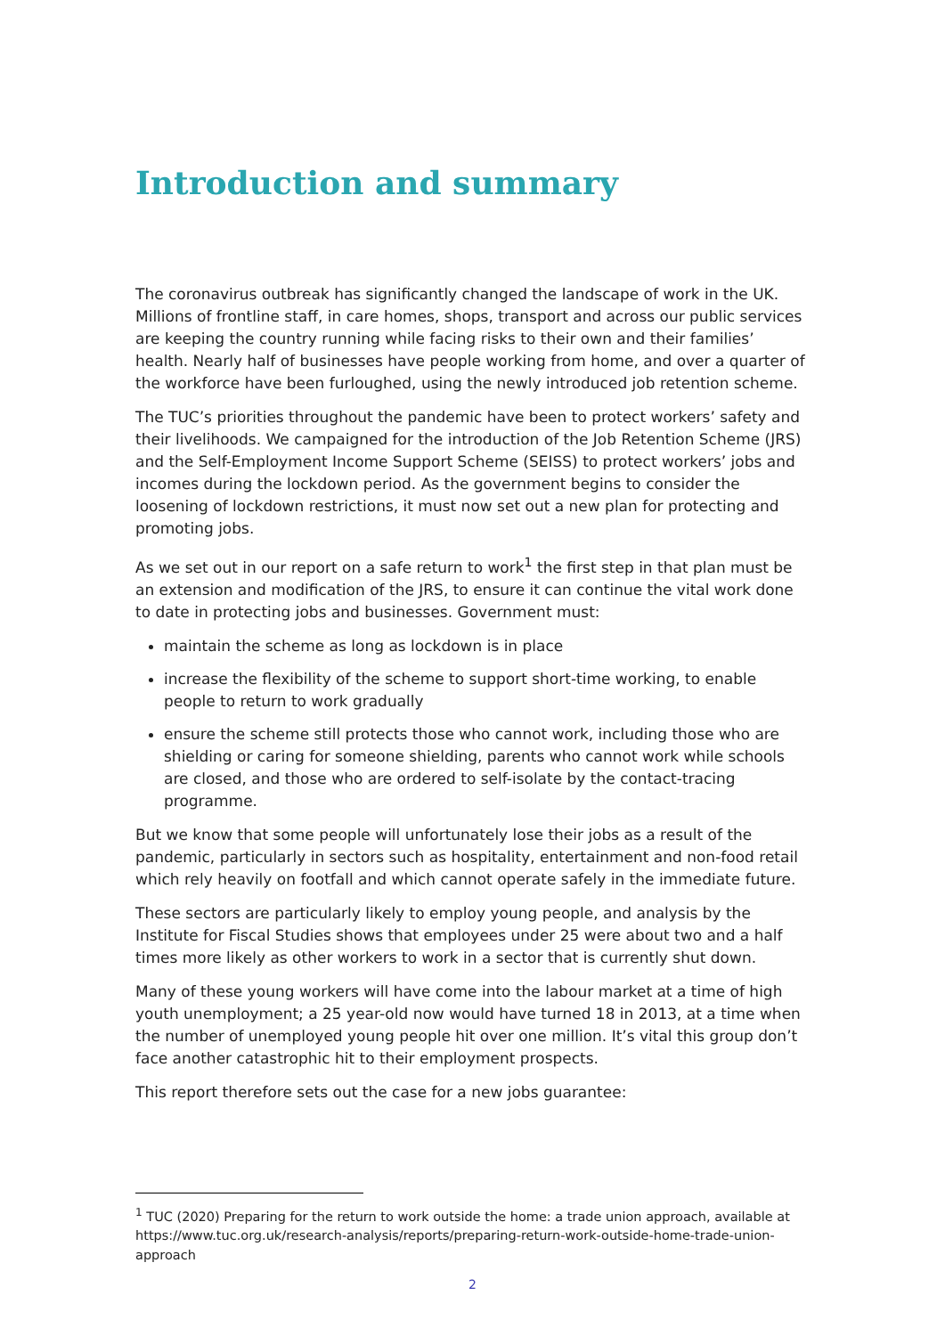Introduction and summary
The coronavirus outbreak has significantly changed the landscape of work in the UK. Millions of frontline staff, in care homes, shops, transport and across our public services are keeping the country running while facing risks to their own and their families’ health. Nearly half of businesses have people working from home, and over a quarter of the workforce have been furloughed, using the newly introduced job retention scheme.
The TUC’s priorities throughout the pandemic have been to protect workers’ safety and their livelihoods. We campaigned for the introduction of the Job Retention Scheme (JRS) and the Self-Employment Income Support Scheme (SEISS) to protect workers’ jobs and incomes during the lockdown period. As the government begins to consider the loosening of lockdown restrictions, it must now set out a new plan for protecting and promoting jobs.
As we set out in our report on a safe return to work<sup>1</sup> the first step in that plan must be an extension and modification of the JRS, to ensure it can continue the vital work done to date in protecting jobs and businesses. Government must:
maintain the scheme as long as lockdown is in place
increase the flexibility of the scheme to support short-time working, to enable people to return to work gradually
ensure the scheme still protects those who cannot work, including those who are shielding or caring for someone shielding, parents who cannot work while schools are closed, and those who are ordered to self-isolate by the contact-tracing programme.
But we know that some people will unfortunately lose their jobs as a result of the pandemic, particularly in sectors such as hospitality, entertainment and non-food retail which rely heavily on footfall and which cannot operate safely in the immediate future.
These sectors are particularly likely to employ young people, and analysis by the Institute for Fiscal Studies shows that employees under 25 were about two and a half times more likely as other workers to work in a sector that is currently shut down.
Many of these young workers will have come into the labour market at a time of high youth unemployment; a 25 year-old now would have turned 18 in 2013, at a time when the number of unemployed young people hit over one million. It’s vital this group don’t face another catastrophic hit to their employment prospects.
This report therefore sets out the case for a new jobs guarantee:
<sup>1</sup> TUC (2020) Preparing for the return to work outside the home: a trade union approach, available at https://www.tuc.org.uk/research-analysis/reports/preparing-return-work-outside-home-trade-union-approach
2